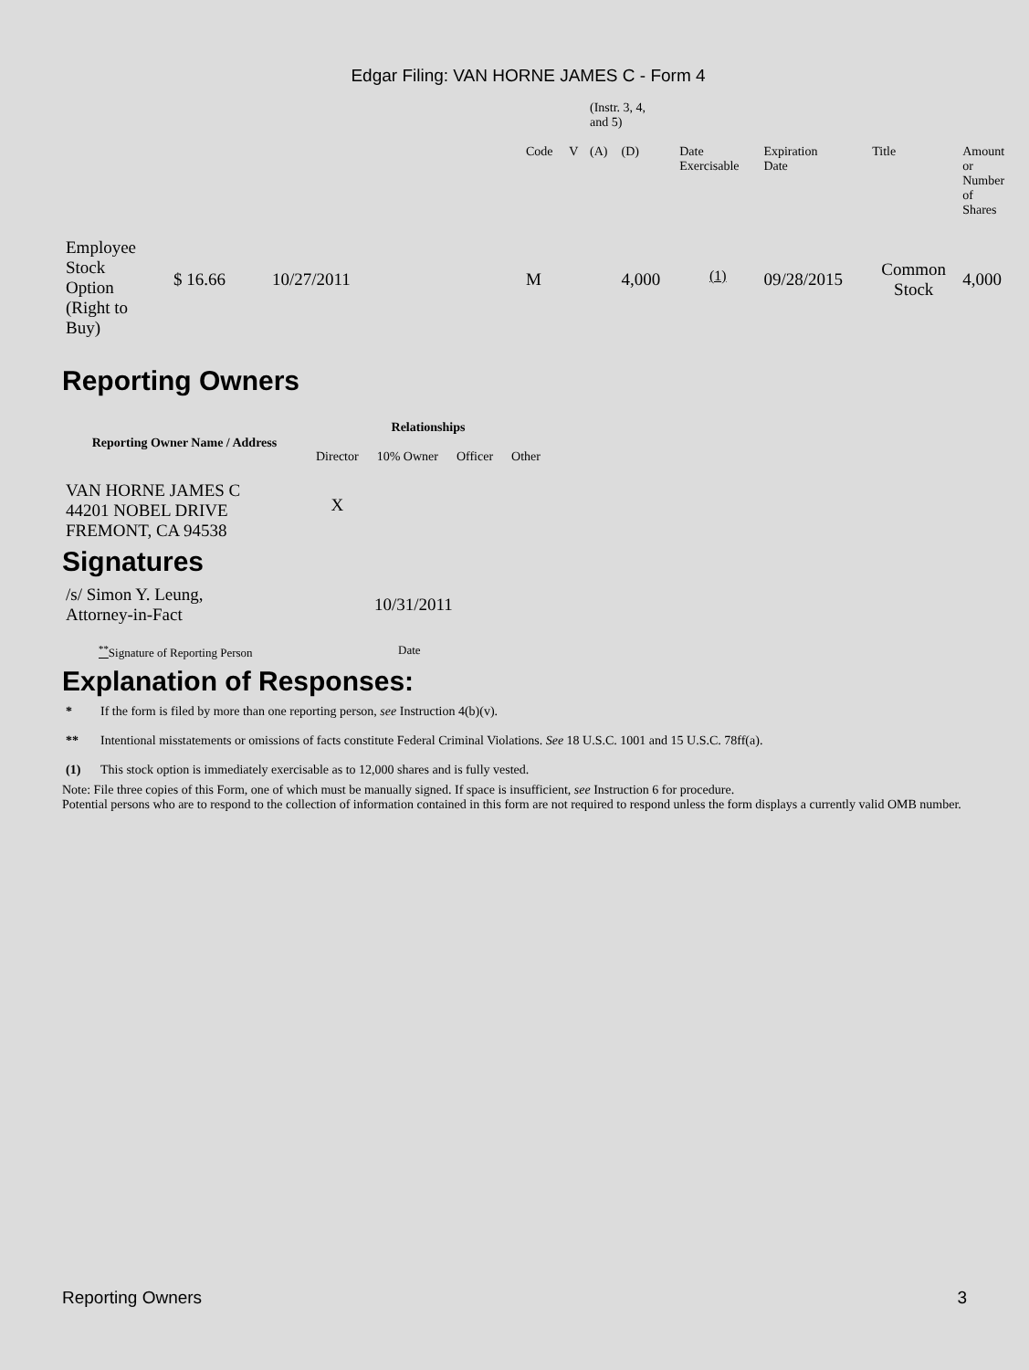Edgar Filing: VAN HORNE JAMES C - Form 4
| | | | | | (Instr. 3, 4, and 5) | | | | | |
| | | | Code | V | (A) | (D) | Date Exercisable | Expiration Date | Title | Amount or Number of Shares |
| Employee Stock Option (Right to Buy) | $ 16.66 | 10/27/2011 | M | | | 4,000 | <sup>(1)</sup> | 09/28/2015 | Common Stock | 4,000 |
Reporting Owners
| Reporting Owner Name / Address | Relationships | | | |
| --- | --- | --- | --- | --- |
| | Director | 10% Owner | Officer | Other |
| VAN HORNE JAMES C 44201 NOBEL DRIVE FREMONT, CA 94538 | X | | | |
Signatures
| /s/ Simon Y. Leung, Attorney-in-Fact | 10/31/2011 |
| <sup>**</sup> Signature of Reporting Person | Date |
Explanation of Responses:
| * | If the form is filed by more than one reporting person, see Instruction 4(b)(v). |
| ** | Intentional misstatements or omissions of facts constitute Federal Criminal Violations. See 18 U.S.C. 1001 and 15 U.S.C. 78ff(a). |
| (1) | This stock option is immediately exercisable as to 12,000 shares and is fully vested. |
Note: File three copies of this Form, one of which must be manually signed. If space is insufficient, see Instruction 6 for procedure.
Potential persons who are to respond to the collection of information contained in this form are not required to respond unless the form displays a currently valid OMB number.
Reporting Owners 3